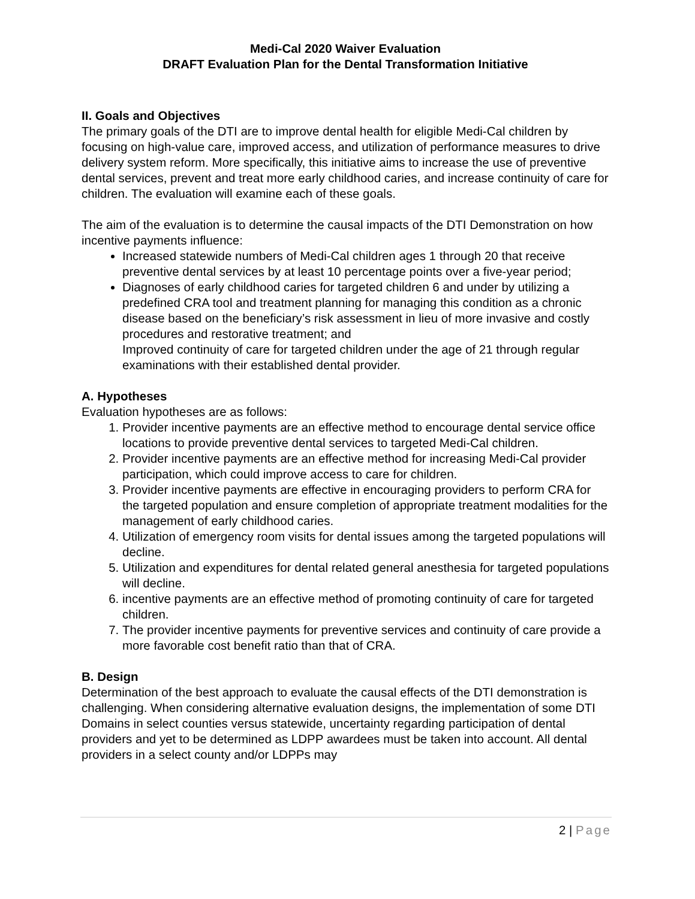Medi-Cal 2020 Waiver Evaluation
DRAFT Evaluation Plan for the Dental Transformation Initiative
II. Goals and Objectives
The primary goals of the DTI are to improve dental health for eligible Medi-Cal children by focusing on high-value care, improved access, and utilization of performance measures to drive delivery system reform. More specifically, this initiative aims to increase the use of preventive dental services, prevent and treat more early childhood caries, and increase continuity of care for children. The evaluation will examine each of these goals.
The aim of the evaluation is to determine the causal impacts of the DTI Demonstration on how incentive payments influence:
Increased statewide numbers of Medi-Cal children ages 1 through 20 that receive preventive dental services by at least 10 percentage points over a five-year period;
Diagnoses of early childhood caries for targeted children 6 and under by utilizing a predefined CRA tool and treatment planning for managing this condition as a chronic disease based on the beneficiary’s risk assessment in lieu of more invasive and costly procedures and restorative treatment; and
Improved continuity of care for targeted children under the age of 21 through regular examinations with their established dental provider.
A. Hypotheses
Evaluation hypotheses are as follows:
1. Provider incentive payments are an effective method to encourage dental service office locations to provide preventive dental services to targeted Medi-Cal children.
2. Provider incentive payments are an effective method for increasing Medi-Cal provider participation, which could improve access to care for children.
3. Provider incentive payments are effective in encouraging providers to perform CRA for the targeted population and ensure completion of appropriate treatment modalities for the management of early childhood caries.
4. Utilization of emergency room visits for dental issues among the targeted populations will decline.
5. Utilization and expenditures for dental related general anesthesia for targeted populations will decline.
6. incentive payments are an effective method of promoting continuity of care for targeted children.
7. The provider incentive payments for preventive services and continuity of care provide a more favorable cost benefit ratio than that of CRA.
B. Design
Determination of the best approach to evaluate the causal effects of the DTI demonstration is challenging. When considering alternative evaluation designs, the implementation of some DTI Domains in select counties versus statewide, uncertainty regarding participation of dental providers and yet to be determined as LDPP awardees must be taken into account. All dental providers in a select county and/or LDPPs may
2 | Page